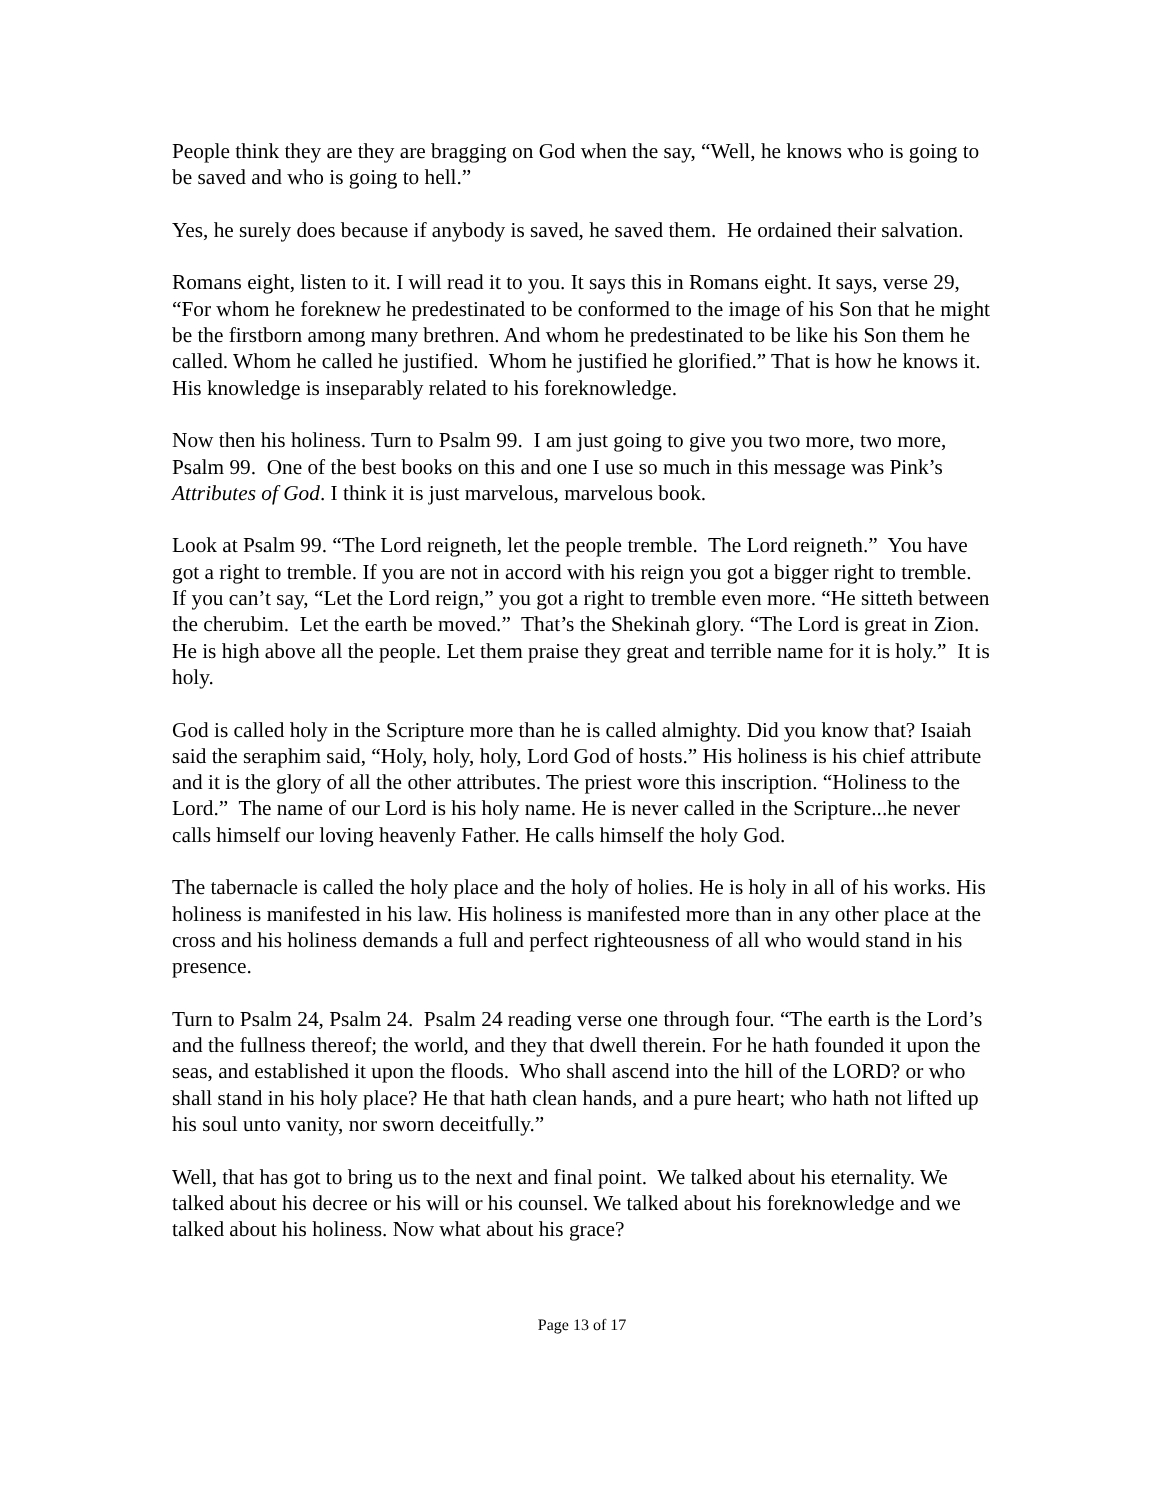People think they are they are bragging on God when the say, “Well, he knows who is going to be saved and who is going to hell.”
Yes, he surely does because if anybody is saved, he saved them. He ordained their salvation.
Romans eight, listen to it. I will read it to you. It says this in Romans eight. It says, verse 29, “For whom he foreknew he predestinated to be conformed to the image of his Son that he might be the firstborn among many brethren. And whom he predestinated to be like his Son them he called. Whom he called he justified. Whom he justified he glorified.” That is how he knows it. His knowledge is inseparably related to his foreknowledge.
Now then his holiness. Turn to Psalm 99. I am just going to give you two more, two more, Psalm 99. One of the best books on this and one I use so much in this message was Pink’s Attributes of God. I think it is just marvelous, marvelous book.
Look at Psalm 99. “The Lord reigneth, let the people tremble. The Lord reigneth.” You have got a right to tremble. If you are not in accord with his reign you got a bigger right to tremble. If you can’t say, “Let the Lord reign,” you got a right to tremble even more. “He sitteth between the cherubim. Let the earth be moved.” That’s the Shekinah glory. “The Lord is great in Zion. He is high above all the people. Let them praise they great and terrible name for it is holy.” It is holy.
God is called holy in the Scripture more than he is called almighty. Did you know that? Isaiah said the seraphim said, “Holy, holy, holy, Lord God of hosts.” His holiness is his chief attribute and it is the glory of all the other attributes. The priest wore this inscription. “Holiness to the Lord.” The name of our Lord is his holy name. He is never called in the Scripture...he never calls himself our loving heavenly Father. He calls himself the holy God.
The tabernacle is called the holy place and the holy of holies. He is holy in all of his works. His holiness is manifested in his law. His holiness is manifested more than in any other place at the cross and his holiness demands a full and perfect righteousness of all who would stand in his presence.
Turn to Psalm 24, Psalm 24. Psalm 24 reading verse one through four. “The earth is the Lord’s and the fullness thereof; the world, and they that dwell therein. For he hath founded it upon the seas, and established it upon the floods. Who shall ascend into the hill of the LORD? or who shall stand in his holy place? He that hath clean hands, and a pure heart; who hath not lifted up his soul unto vanity, nor sworn deceitfully.”
Well, that has got to bring us to the next and final point. We talked about his eternality. We talked about his decree or his will or his counsel. We talked about his foreknowledge and we talked about his holiness. Now what about his grace?
Page 13 of 17